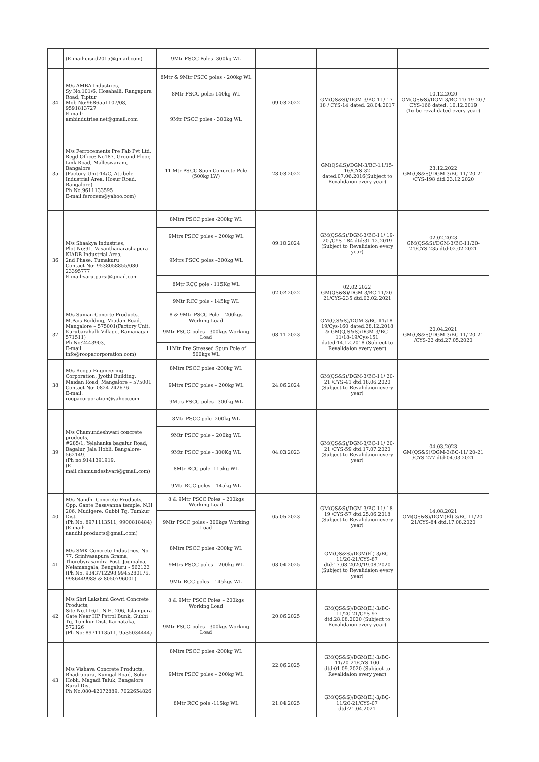| | (E-mail:uisnd2015@gmail.com) | 9Mtr PSCC Poles -300kg WL | | | |
| 34 | M/s AMBA Industries, Sy No.101/6, Hosahalli, Rangapura Road, Tiptur Mob No:9686551107/08, 9591813727 E-mail: ambindutries.net@gmail.com | 8Mtr & 9Mtr PSCC poles - 200kg WL | 09.03.2022 | GM(QS&S)/DGM-3/BC-11/ 17-18 / CYS-14 dated: 28.04.2017 | 10.12.2020 GM(QS&S)/DGM-3/BC-11/ 19-20 / CYS-166 dated: 10.12.2019 (To be revalidated every year) |
| | | 8Mtr PSCC poles 140kg WL | | | |
| | | 9Mtr PSCC poles - 300kg WL | | | |
| 35 | M/s Ferrocements Pre Fab Pvt Ltd, Regd Office: No187, Ground Floor, Link Road, Malleswaram, Bangalore (Factory Unit:14/C, Attibele Industrial Area, Hosur Road, Bangalore) Ph No:9611133595 E-mail:ferocem@yahoo.com) | 11 Mtr PSCC Spun Concrete Pole (500kg LW) | 28.03.2022 | GM(QS&S)/DGM-3/BC-11/15-16/CYS-32 dated:07.06.2016(Subject to Revalidaion every year) | 23.12.2022 GM(QS&S)/DGM-3/BC-11/ 20-21 /CYS-198 dtd:23.12.2020 |
| 36 | M/s Shaakya Industries, Plot No:91, Vasanthanarashapura KIADB Industrial Area, 2nd Phase, Tumakuru Contact No: 9538058855/080-23395777 E-mail:saru.parsi@gmail.com | 8Mtrs PSCC poles -200kg WL | 09.10.2024 | GM(QS&S)/DGM-3/BC-11/ 19-20 /CYS-184 dtd:31.12.2019 (Subject to Revalidaion every year) | 02.02.2023 GM(QS&S)/DGM-3/BC-11/20-21/CYS-235 dtd:02.02.2021 |
| | | 9Mtrs PSCC poles – 200kg WL | | | |
| | | 9Mtrs PSCC poles –300kg WL | | | |
| | | 8Mtr RCC pole - 115Kg WL | 02.02.2022 | 02.02.2022 GM(QS&S)/DGM-3/BC-11/20-21/CYS-235 dtd:02.02.2021 | |
| | | 9Mtr RCC pole - 145kg WL | | | |
| 37 | M/s Suman Concrte Products, M.Pais Building, Miadan Road, Mangalore – 575001(Factory Unit: Kurubarahalli Village, Ramanagar – 571511) Ph No:2443903, E-mail: info@roopacorporation.com) | 8 & 9Mtr PSCC Pole – 200kgs Working Load | 08.11.2023 | GM(Q,S&S)/DGM-3/BC-11/18-19/Cys-160 dated:28.12.2018 & GM(Q,S&S)/DGM-3/BC-11/18-19/Cys-151 dated:14.12.2018 (Subject to Revalidaion every year) | 20.04.2021 GM(QS&S)/DGM-3/BC-11/ 20-21 /CYS-22 dtd:27.05.2020 |
| | | 9Mtr PSCC poles - 300kgs Working Load | | | |
| | | 11Mtr Pre Stressed Spun Pole of 500kgs WL | | | |
| 38 | M/s Roopa Engineering Corporation, Jyothi Building, Maidan Road, Mangalore – 575001 Contact No: 0824-242676 E-mail: roopacorporation@yahoo.com | 8Mtrs PSCC poles -200kg WL | 24.06.2024 | GM(QS&S)/DGM-3/BC-11/ 20-21 /CYS-41 dtd:18.06.2020 (Subject to Revalidaion every year) | |
| | | 9Mtrs PSCC poles – 200kg WL | | | |
| | | 9Mtrs PSCC poles –300kg WL | | | |
| 39 | M/s Chamundeshwari concrete products, #285/1, Yelahanka bagalur Road, Bagalur, Jala Hobli, Bangalore- 562149. (Ph no:9141391919, (E mail:chamundeshvari@gmail.com) | 8Mtr PSCC pole -200kg WL | 04.03.2023 | GM(QS&S)/DGM-3/BC-11/ 20-21 /CYS-59 dtd:17.07.2020 (Subject to Revalidaion every year) | 04.03.2023 GM(QS&S)/DGM-3/BC-11/ 20-21 /CYS-277 dtd:04.03.2021 |
| | | 9Mtr PSCC pole – 200kg WL | | | |
| | | 9Mtr PSCC pole - 300Kg WL | | | |
| | | 8Mtr RCC pole -115kg WL | | | |
| | | 9Mtr RCC poles – 145kg WL | | | |
| 40 | M/s Nandhi Concrete Products, Opp. Gante Basavanna temple, N.H 206, Mudigere, Gubbi Tq, Tumkur Dist. (Ph No: 8971113511, 9900818484) (E-mail: nandhi.products@gmail.com) | 8 & 9Mtr PSCC Poles – 200kgs Working Load | 05.05.2023 | GM(QS&S)/DGM-3/BC-11/ 18-19 /CYS-57 dtd:25.06.2018 (Subject to Revalidaion every year) | 14.08.2021 GM(QS&S)/DGM(El)-3/BC-11/20-21/CYS-84 dtd:17.08.2020 |
| | | 9Mtr PSCC poles - 300kgs Working Load | | | |
| 41 | M/s SMK Concrete Industries, No 77, Srinivasapura Grama, Thorebyrasandra Post, Jogipalya, Nelamangala, Bengaluru - 562123 (Ph No: 9343712298,9945280176, 9986449988 & 8050796001) | 8Mtrs PSCC poles -200kg WL | 03.04.2025 | GM(QS&S)/DGM(El)-3/BC-11/20-21/CYS-87 dtd:17.08.2020/19.08.2020 (Subject to Revalidaion every year) | |
| | | 9Mtrs PSCC poles – 200kg WL | | | |
| | | 9Mtr RCC poles – 145kgs WL | | | |
| 42 | M/s Shri Lakshmi Gowri Concrete Products, Site No.116/1, N.H. 206, Islampura Gate Near HP Petrol Bunk, Gubbi Tq, Tumkur Dist. Karnataka, 572126 (Ph No: 8971113511, 9535034444) | 8 & 9Mtr PSCC Poles – 200kgs Working Load | 20.06.2025 | GM(QS&S)/DGM(El)-3/BC-11/20-21/CYS-97 dtd:28.08.2020 (Subject to Revalidaion every year) | |
| | | 9Mtr PSCC poles - 300kgs Working Load | | | |
| 43 | M/s Vishava Concrete Products, Bhadrapura, Kunigal Road, Solur Hobli, Magadi Taluk, Bangalore Rural Dist Ph No:080-42072889, 7022654826 | 8Mtrs PSCC poles -200kg WL | 22.06.2025 | GM(QS&S)/DGM(El)-3/BC-11/20-21/CYS-100 dtd:01.09.2020 (Subject to Revalidaion every year) | |
| | | 9Mtrs PSCC poles – 200kg WL | | | |
| | | 8Mtr RCC pole -115kg WL | 21.04.2025 | GM(QS&S)/DGM(El)-3/BC-11/20-21/CYS-07 dtd:21.04.2021 | |